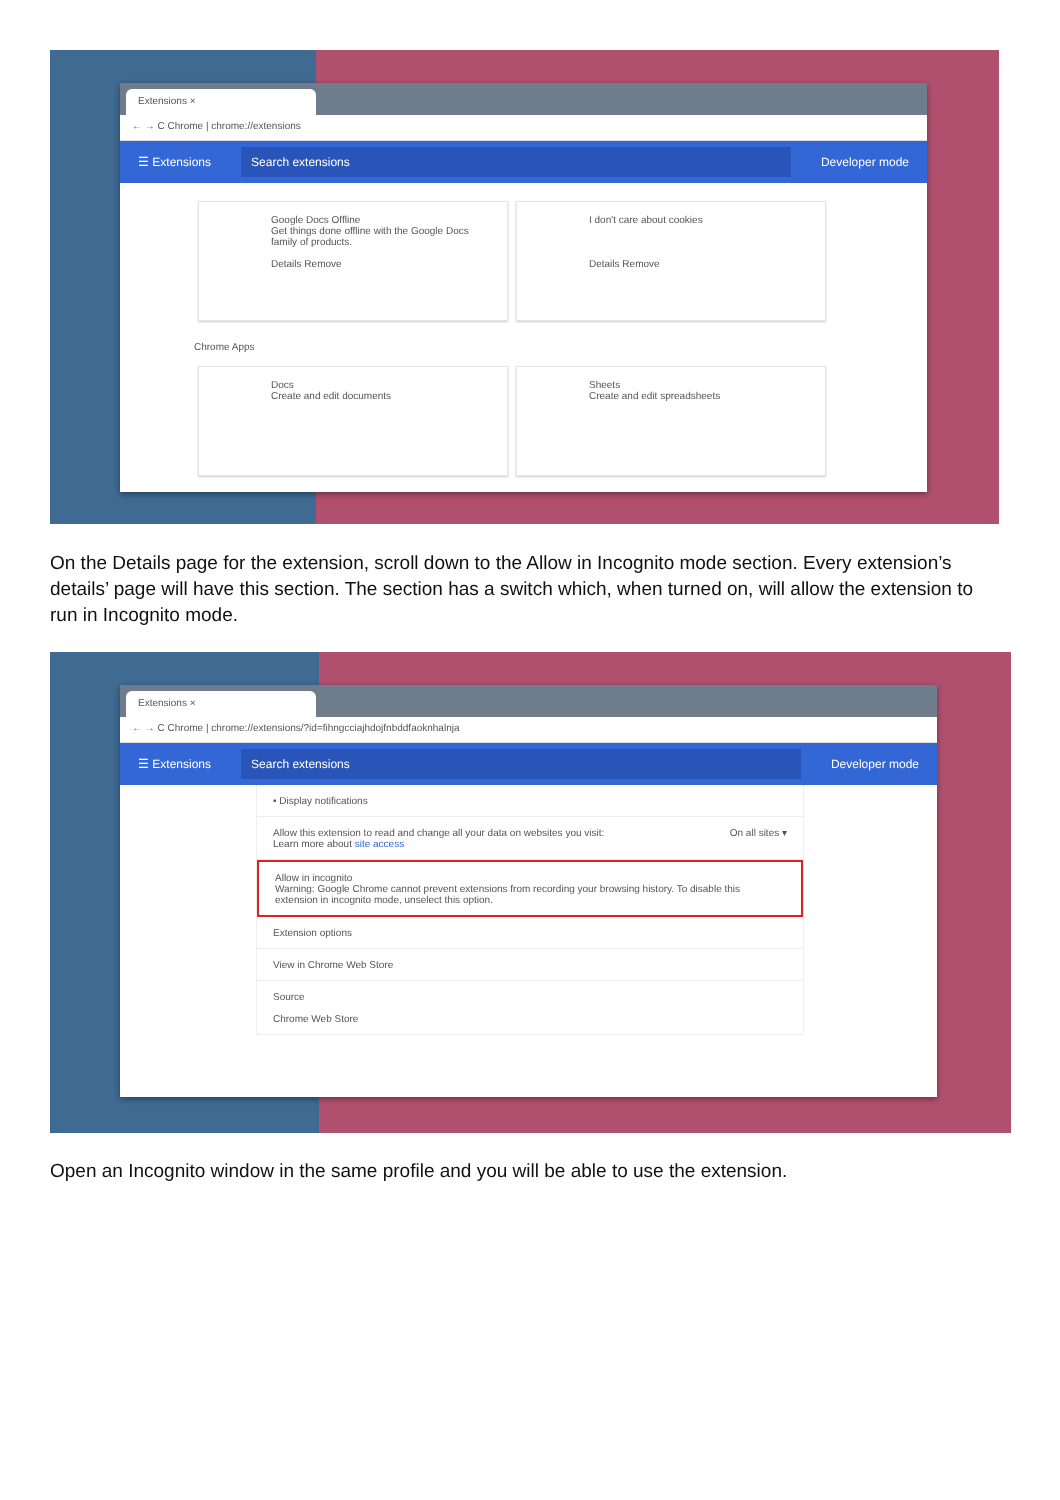Extensions ×
← → C Chrome | chrome://extensions
☰ Extensions
Search extensions
Developer mode
Google Docs Offline
Get things done offline with the Google Docs family of products.
Details Remove
I don't care about cookies
Details Remove
Chrome Apps
Docs
Create and edit documents
Sheets
Create and edit spreadsheets
On the Details page for the extension, scroll down to the Allow in Incognito mode section. Every extension’s details’ page will have this section. The section has a switch which, when turned on, will allow the extension to run in Incognito mode.
Extensions ×
← → C Chrome | chrome://extensions/?id=fihngcciajhdojfnbddfaoknhalnja
☰ Extensions
Search extensions
Developer mode
• Display notifications
Allow this extension to read and change all your data on websites you visit: On all sites ▾
Learn more about site access
Allow in incognito
Warning: Google Chrome cannot prevent extensions from recording your browsing history. To disable this extension in incognito mode, unselect this option.
Extension options
View in Chrome Web Store
Source
Chrome Web Store
Open an Incognito window in the same profile and you will be able to use the extension.